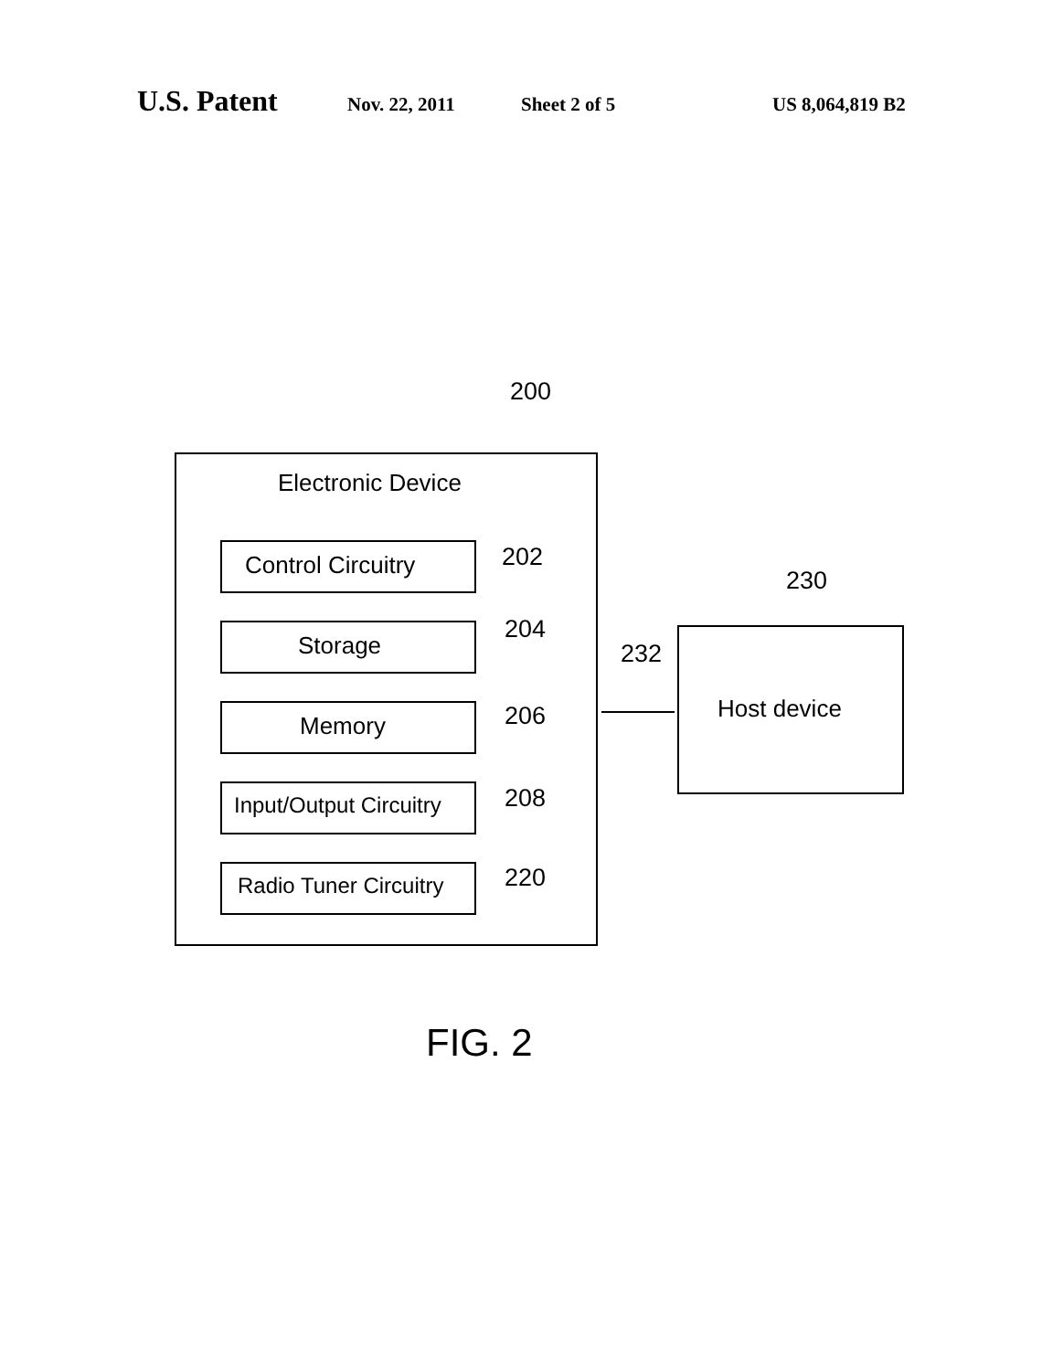U.S. Patent Nov. 22, 2011 Sheet 2 of 5 US 8,064,819 B2
200
Electronic Device
Control Circuitry 202
Storage
204
Memory 206
Input/Output Circuitry 208
Radio Tuner Circuitry 220
232
230
Host device
FIG. 2